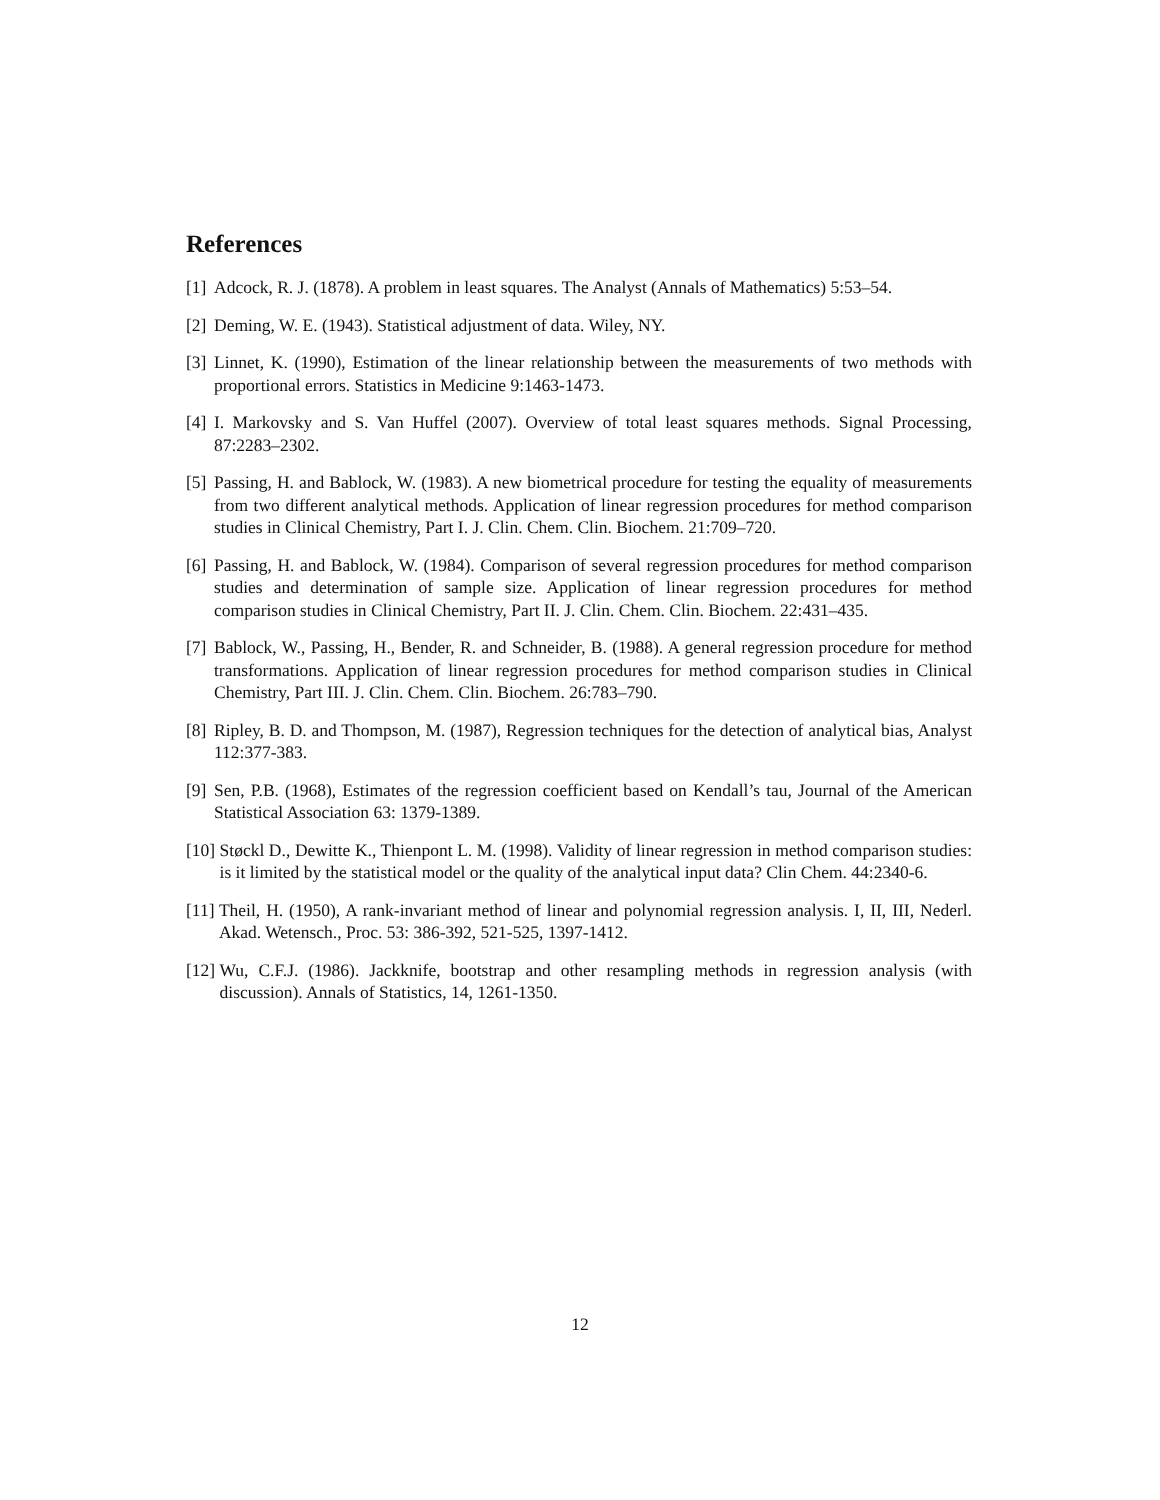References
[1] Adcock, R. J. (1878). A problem in least squares. The Analyst (Annals of Mathematics) 5:53–54.
[2] Deming, W. E. (1943). Statistical adjustment of data. Wiley, NY.
[3] Linnet, K. (1990), Estimation of the linear relationship between the measurements of two methods with proportional errors. Statistics in Medicine 9:1463-1473.
[4] I. Markovsky and S. Van Huffel (2007). Overview of total least squares methods. Signal Processing, 87:2283–2302.
[5] Passing, H. and Bablock, W. (1983). A new biometrical procedure for testing the equality of measurements from two different analytical methods. Application of linear regression procedures for method comparison studies in Clinical Chemistry, Part I. J. Clin. Chem. Clin. Biochem. 21:709–720.
[6] Passing, H. and Bablock, W. (1984). Comparison of several regression procedures for method comparison studies and determination of sample size. Application of linear regression procedures for method comparison studies in Clinical Chemistry, Part II. J. Clin. Chem. Clin. Biochem. 22:431–435.
[7] Bablock, W., Passing, H., Bender, R. and Schneider, B. (1988). A general regression procedure for method transformations. Application of linear regression procedures for method comparison studies in Clinical Chemistry, Part III. J. Clin. Chem. Clin. Biochem. 26:783–790.
[8] Ripley, B. D. and Thompson, M. (1987), Regression techniques for the detection of analytical bias, Analyst 112:377-383.
[9] Sen, P.B. (1968), Estimates of the regression coefficient based on Kendall’s tau, Journal of the American Statistical Association 63: 1379-1389.
[10] Støckl D., Dewitte K., Thienpont L. M. (1998). Validity of linear regression in method comparison studies: is it limited by the statistical model or the quality of the analytical input data? Clin Chem. 44:2340-6.
[11] Theil, H. (1950), A rank-invariant method of linear and polynomial regression analysis. I, II, III, Nederl. Akad. Wetensch., Proc. 53: 386-392, 521-525, 1397-1412.
[12] Wu, C.F.J. (1986). Jackknife, bootstrap and other resampling methods in regression analysis (with discussion). Annals of Statistics, 14, 1261-1350.
12